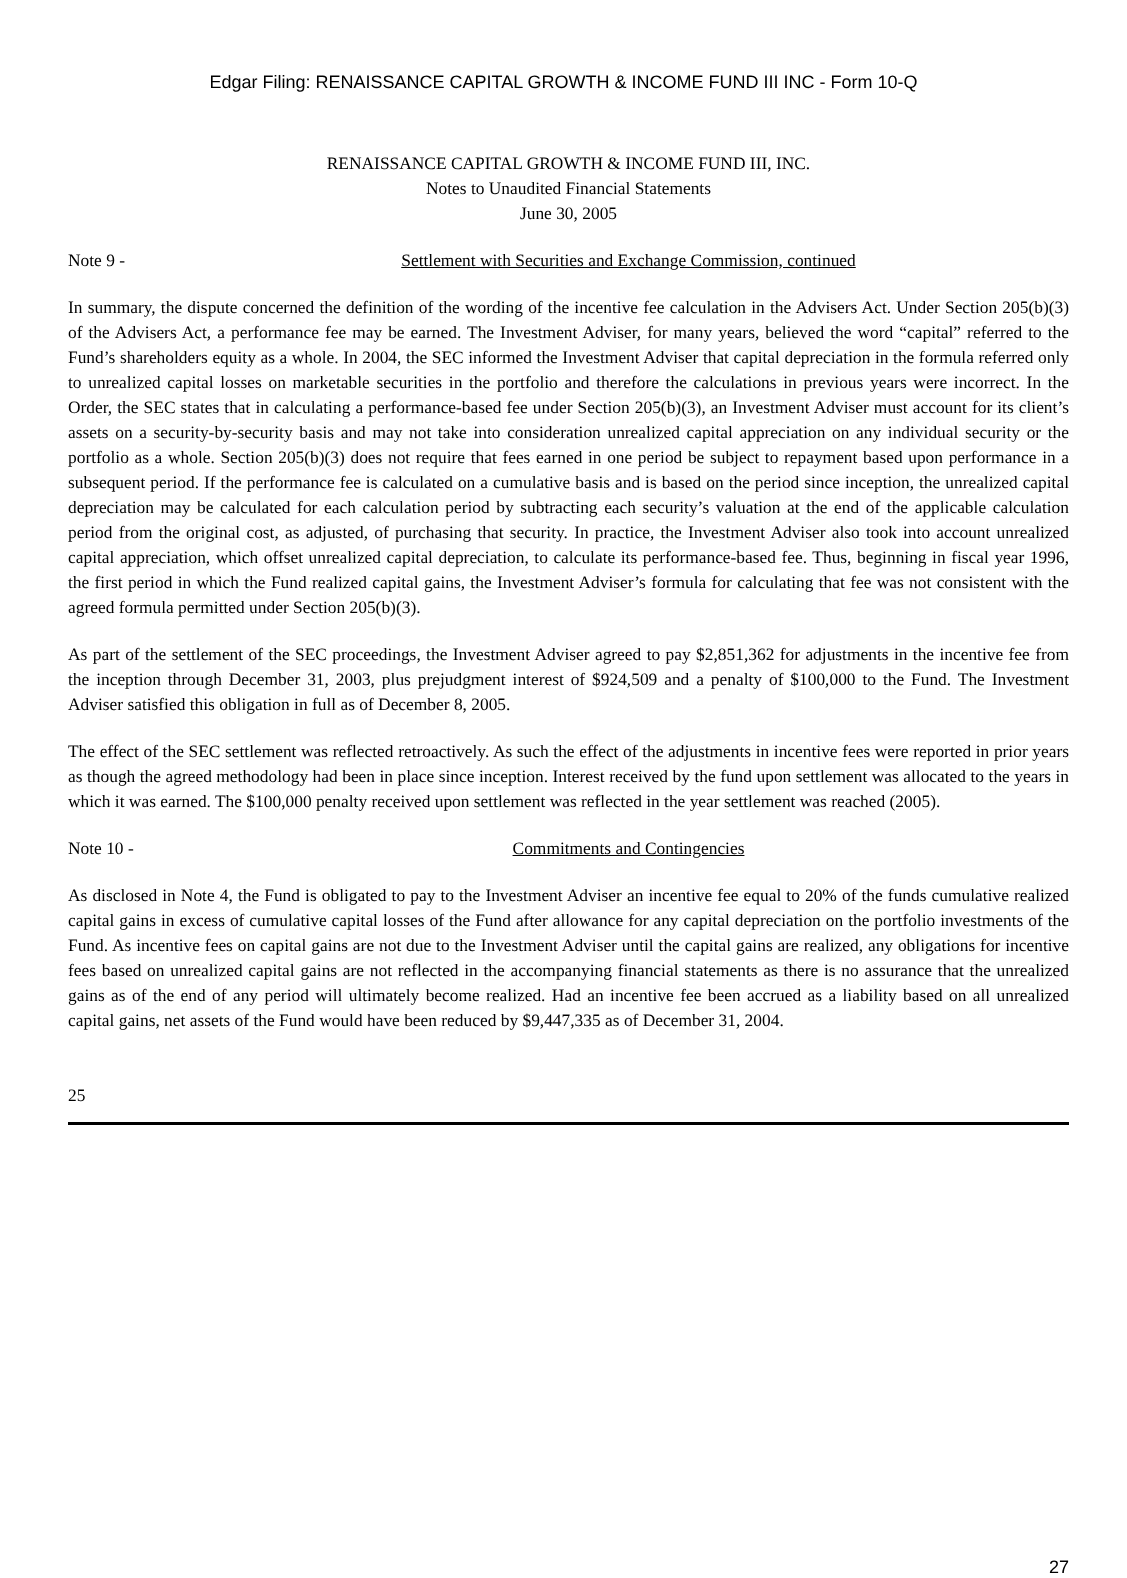Edgar Filing: RENAISSANCE CAPITAL GROWTH & INCOME FUND III INC - Form 10-Q
RENAISSANCE CAPITAL GROWTH & INCOME FUND III, INC.
Notes to Unaudited Financial Statements
June 30, 2005
Note 9 - Settlement with Securities and Exchange Commission, continued
In summary, the dispute concerned the definition of the wording of the incentive fee calculation in the Advisers Act. Under Section 205(b)(3) of the Advisers Act, a performance fee may be earned. The Investment Adviser, for many years, believed the word “capital” referred to the Fund’s shareholders equity as a whole. In 2004, the SEC informed the Investment Adviser that capital depreciation in the formula referred only to unrealized capital losses on marketable securities in the portfolio and therefore the calculations in previous years were incorrect. In the Order, the SEC states that in calculating a performance-based fee under Section 205(b)(3), an Investment Adviser must account for its client’s assets on a security-by-security basis and may not take into consideration unrealized capital appreciation on any individual security or the portfolio as a whole. Section 205(b)(3) does not require that fees earned in one period be subject to repayment based upon performance in a subsequent period. If the performance fee is calculated on a cumulative basis and is based on the period since inception, the unrealized capital depreciation may be calculated for each calculation period by subtracting each security’s valuation at the end of the applicable calculation period from the original cost, as adjusted, of purchasing that security. In practice, the Investment Adviser also took into account unrealized capital appreciation, which offset unrealized capital depreciation, to calculate its performance-based fee. Thus, beginning in fiscal year 1996, the first period in which the Fund realized capital gains, the Investment Adviser’s formula for calculating that fee was not consistent with the agreed formula permitted under Section 205(b)(3).
As part of the settlement of the SEC proceedings, the Investment Adviser agreed to pay $2,851,362 for adjustments in the incentive fee from the inception through December 31, 2003, plus prejudgment interest of $924,509 and a penalty of $100,000 to the Fund. The Investment Adviser satisfied this obligation in full as of December 8, 2005.
The effect of the SEC settlement was reflected retroactively. As such the effect of the adjustments in incentive fees were reported in prior years as though the agreed methodology had been in place since inception. Interest received by the fund upon settlement was allocated to the years in which it was earned. The $100,000 penalty received upon settlement was reflected in the year settlement was reached (2005).
Note 10 - Commitments and Contingencies
As disclosed in Note 4, the Fund is obligated to pay to the Investment Adviser an incentive fee equal to 20% of the funds cumulative realized capital gains in excess of cumulative capital losses of the Fund after allowance for any capital depreciation on the portfolio investments of the Fund. As incentive fees on capital gains are not due to the Investment Adviser until the capital gains are realized, any obligations for incentive fees based on unrealized capital gains are not reflected in the accompanying financial statements as there is no assurance that the unrealized gains as of the end of any period will ultimately become realized. Had an incentive fee been accrued as a liability based on all unrealized capital gains, net assets of the Fund would have been reduced by $9,447,335 as of December 31, 2004.
25
27